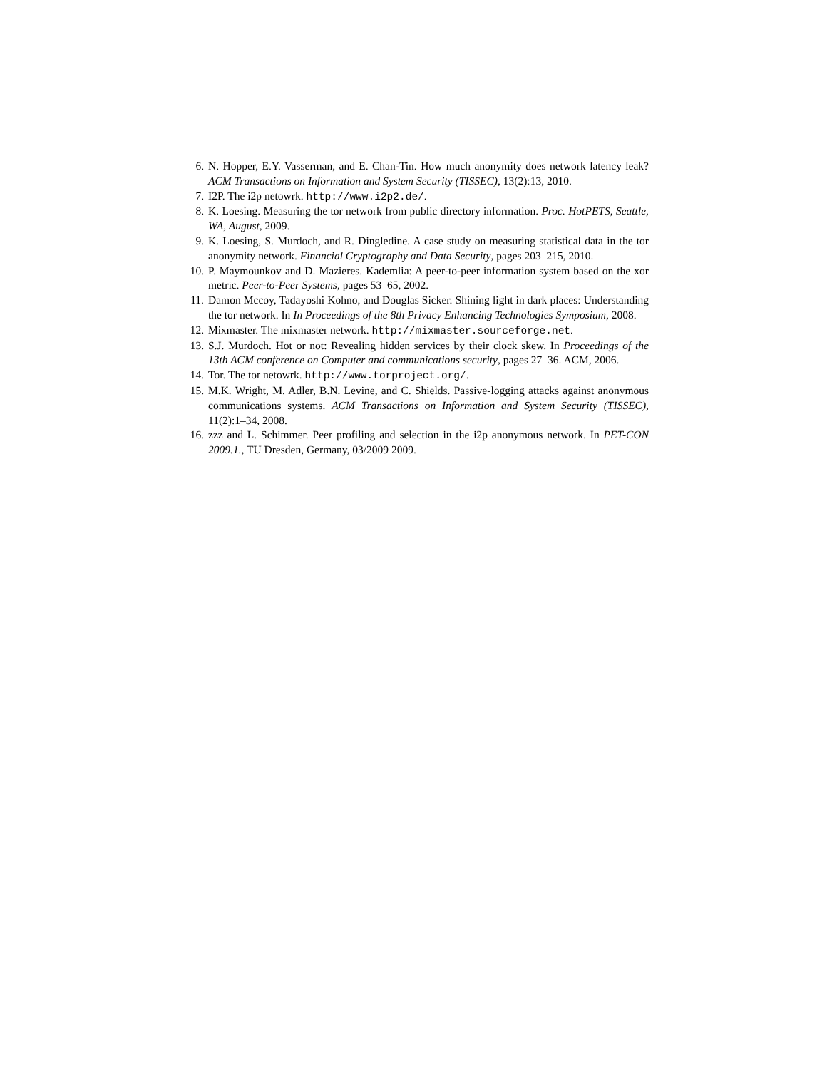6. N. Hopper, E.Y. Vasserman, and E. Chan-Tin. How much anonymity does network latency leak? ACM Transactions on Information and System Security (TISSEC), 13(2):13, 2010.
7. I2P. The i2p netowrk. http://www.i2p2.de/.
8. K. Loesing. Measuring the tor network from public directory information. Proc. HotPETS, Seattle, WA, August, 2009.
9. K. Loesing, S. Murdoch, and R. Dingledine. A case study on measuring statistical data in the tor anonymity network. Financial Cryptography and Data Security, pages 203–215, 2010.
10. P. Maymounkov and D. Mazieres. Kademlia: A peer-to-peer information system based on the xor metric. Peer-to-Peer Systems, pages 53–65, 2002.
11. Damon Mccoy, Tadayoshi Kohno, and Douglas Sicker. Shining light in dark places: Understanding the tor network. In In Proceedings of the 8th Privacy Enhancing Technologies Symposium, 2008.
12. Mixmaster. The mixmaster network. http://mixmaster.sourceforge.net.
13. S.J. Murdoch. Hot or not: Revealing hidden services by their clock skew. In Proceedings of the 13th ACM conference on Computer and communications security, pages 27–36. ACM, 2006.
14. Tor. The tor netowrk. http://www.torproject.org/.
15. M.K. Wright, M. Adler, B.N. Levine, and C. Shields. Passive-logging attacks against anonymous communications systems. ACM Transactions on Information and System Security (TISSEC), 11(2):1–34, 2008.
16. zzz and L. Schimmer. Peer profiling and selection in the i2p anonymous network. In PET-CON 2009.1., TU Dresden, Germany, 03/2009 2009.